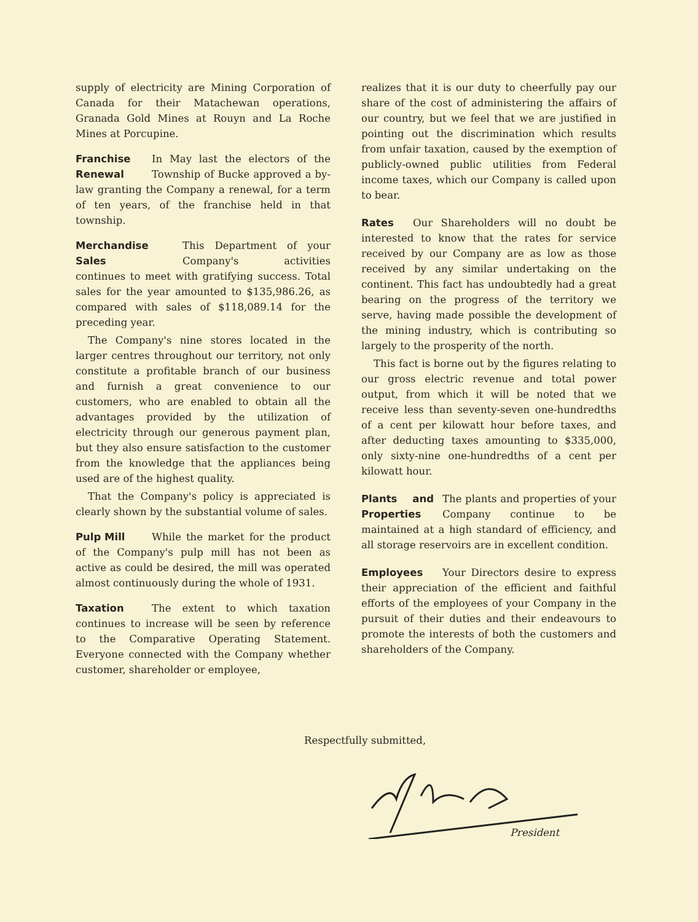supply of electricity are Mining Corporation of Canada for their Matachewan operations, Granada Gold Mines at Rouyn and La Roche Mines at Porcupine.
Franchise Renewal In May last the electors of the Township of Bucke approved a by-law granting the Company a renewal, for a term of ten years, of the franchise held in that township.
Merchandise Sales This Department of your Company's activities continues to meet with gratifying success. Total sales for the year amounted to $135,986.26, as compared with sales of $118,089.14 for the preceding year.
The Company's nine stores located in the larger centres throughout our territory, not only constitute a profitable branch of our business and furnish a great convenience to our customers, who are enabled to obtain all the advantages provided by the utilization of electricity through our generous payment plan, but they also ensure satisfaction to the customer from the knowledge that the appliances being used are of the highest quality.
That the Company's policy is appreciated is clearly shown by the substantial volume of sales.
Pulp Mill While the market for the product of the Company's pulp mill has not been as active as could be desired, the mill was operated almost continuously during the whole of 1931.
Taxation The extent to which taxation continues to increase will be seen by reference to the Comparative Operating Statement. Everyone connected with the Company whether customer, shareholder or employee,
realizes that it is our duty to cheerfully pay our share of the cost of administering the affairs of our country, but we feel that we are justified in pointing out the discrimination which results from unfair taxation, caused by the exemption of publicly-owned public utilities from Federal income taxes, which our Company is called upon to bear.
Rates Our Shareholders will no doubt be interested to know that the rates for service received by our Company are as low as those received by any similar undertaking on the continent. This fact has undoubtedly had a great bearing on the progress of the territory we serve, having made possible the development of the mining industry, which is contributing so largely to the prosperity of the north.
This fact is borne out by the figures relating to our gross electric revenue and total power output, from which it will be noted that we receive less than seventy-seven one-hundredths of a cent per kilowatt hour before taxes, and after deducting taxes amounting to $335,000, only sixty-nine one-hundredths of a cent per kilowatt hour.
Plants and Properties The plants and properties of your Company continue to be maintained at a high standard of efficiency, and all storage reservoirs are in excellent condition.
Employees Your Directors desire to express their appreciation of the efficient and faithful efforts of the employees of your Company in the pursuit of their duties and their endeavours to promote the interests of both the customers and shareholders of the Company.
Respectfully submitted,
President